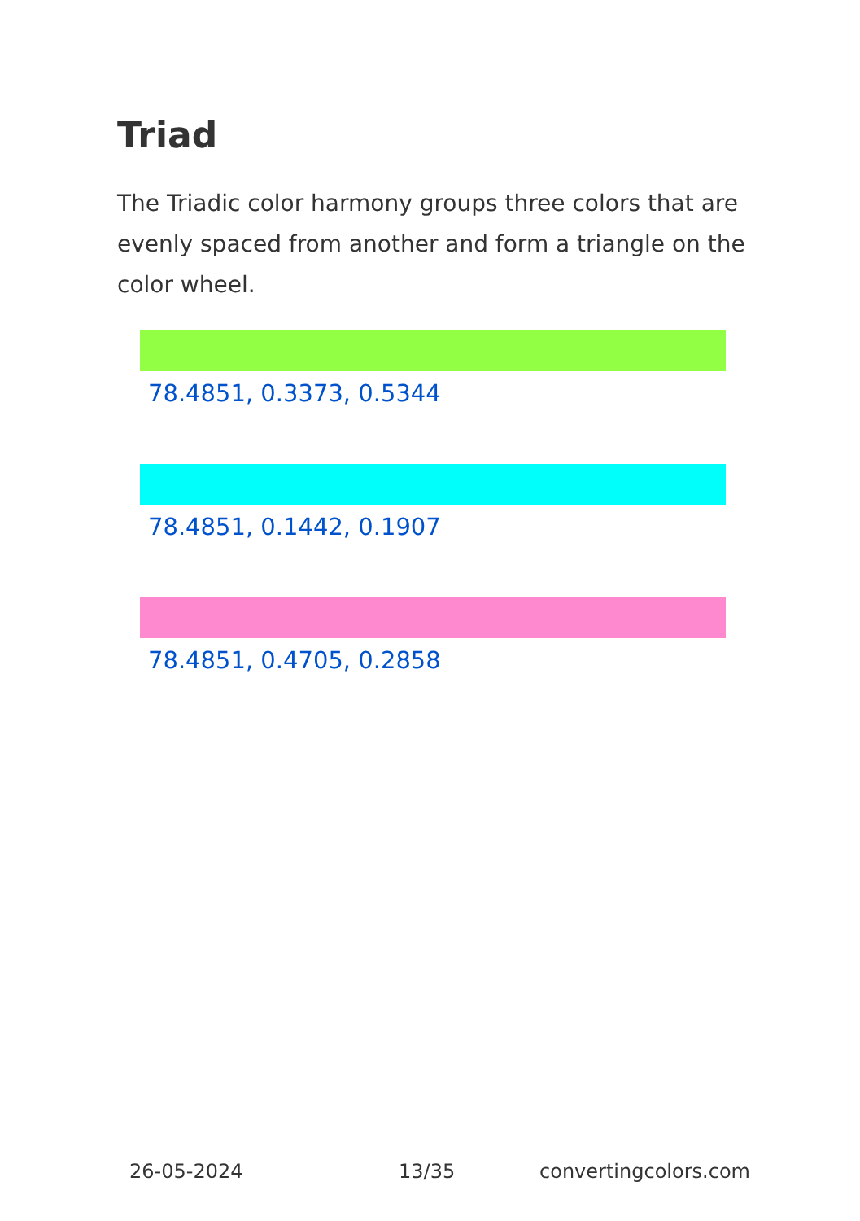Triad
The Triadic color harmony groups three colors that are evenly spaced from another and form a triangle on the color wheel.
78.4851, 0.3373, 0.5344
78.4851, 0.1442, 0.1907
78.4851, 0.4705, 0.2858
26-05-2024 13/35 convertingcolors.com